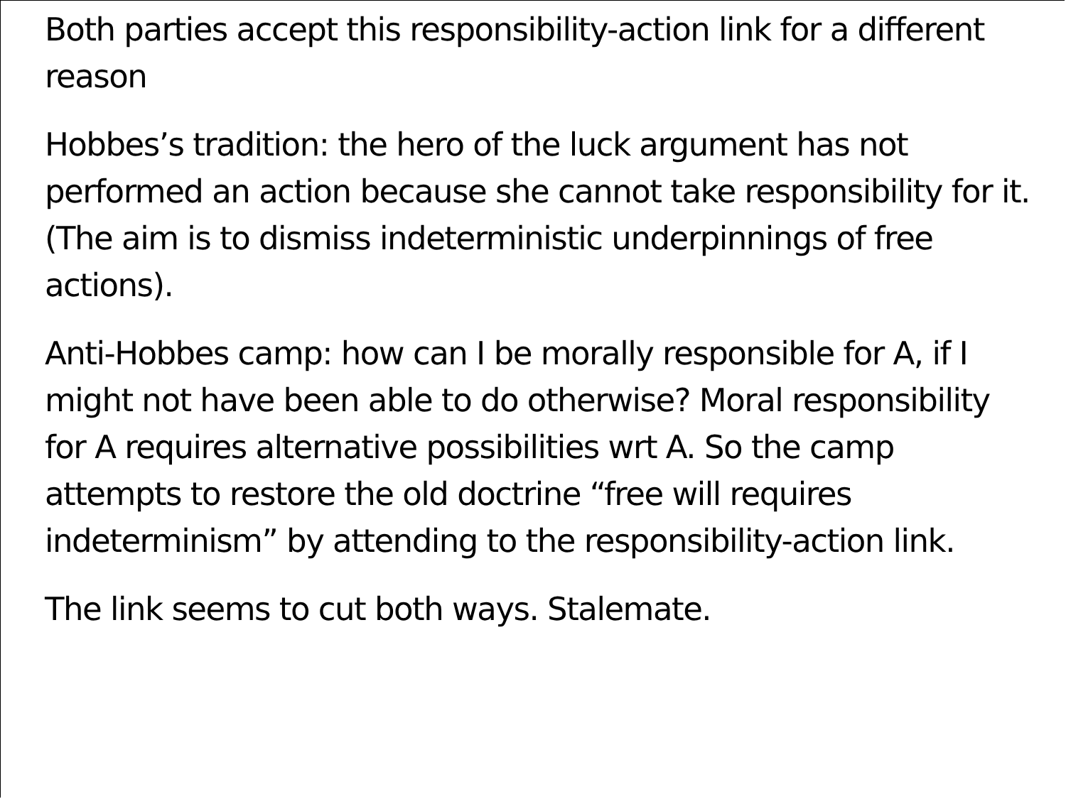Both parties accept this responsibility-action link for a different reason
Hobbes’s tradition: the hero of the luck argument has not performed an action because she cannot take responsibility for it. (The aim is to dismiss indeterministic underpinnings of free actions).
Anti-Hobbes camp: how can I be morally responsible for A, if I might not have been able to do otherwise? Moral responsibility for A requires alternative possibilities wrt A. So the camp attempts to restore the old doctrine “free will requires indeterminism” by attending to the responsibility-action link.
The link seems to cut both ways. Stalemate.